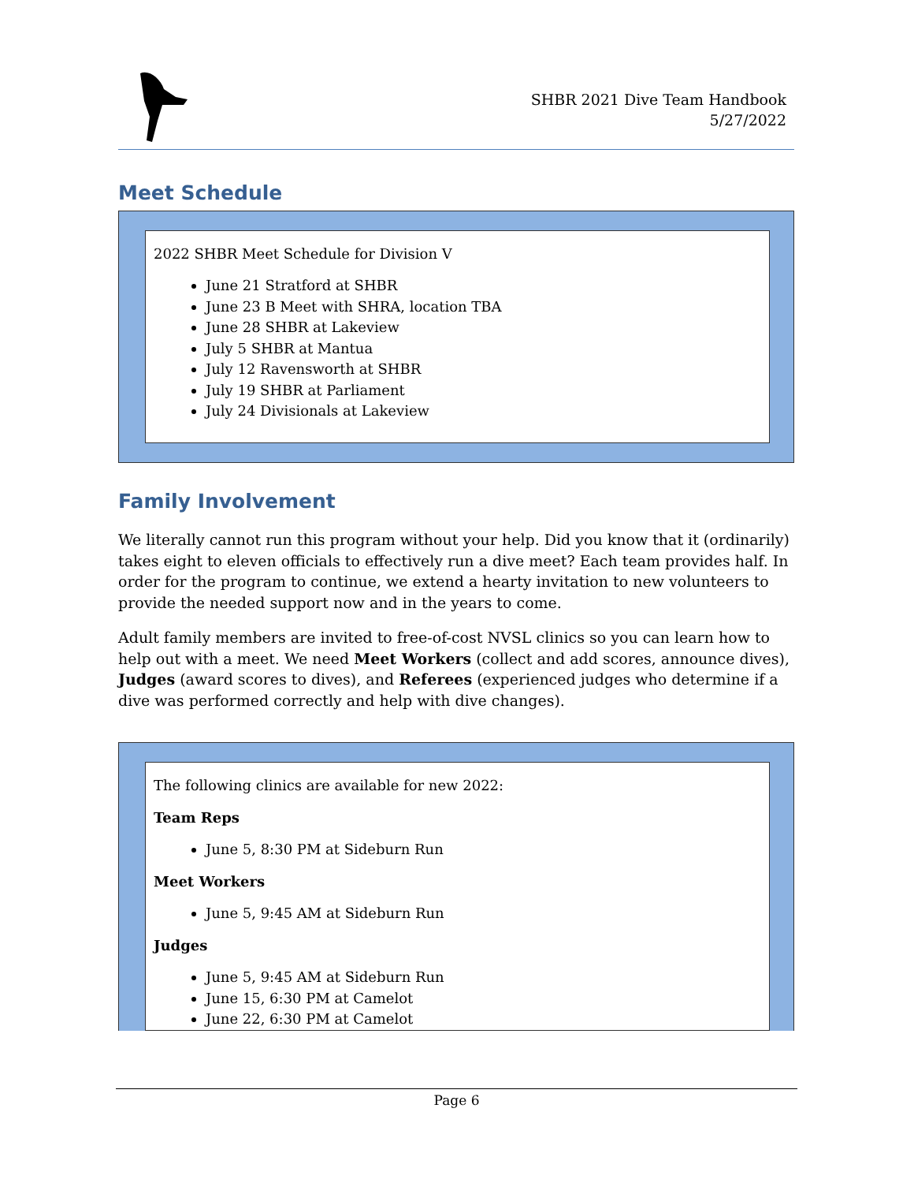SHBR 2021 Dive Team Handbook
5/27/2022
Meet Schedule
2022 SHBR Meet Schedule for Division V
June 21 Stratford at SHBR
June 23 B Meet with SHRA, location TBA
June 28 SHBR at Lakeview
July 5 SHBR at Mantua
July 12 Ravensworth at SHBR
July 19 SHBR at Parliament
July 24 Divisionals at Lakeview
Family Involvement
We literally cannot run this program without your help. Did you know that it (ordinarily) takes eight to eleven officials to effectively run a dive meet? Each team provides half. In order for the program to continue, we extend a hearty invitation to new volunteers to provide the needed support now and in the years to come.
Adult family members are invited to free-of-cost NVSL clinics so you can learn how to help out with a meet. We need Meet Workers (collect and add scores, announce dives), Judges (award scores to dives), and Referees (experienced judges who determine if a dive was performed correctly and help with dive changes).
The following clinics are available for new 2022:
Team Reps
June 5, 8:30 PM at Sideburn Run
Meet Workers
June 5, 9:45 AM at Sideburn Run
Judges
June 5, 9:45 AM at Sideburn Run
June 15, 6:30 PM at Camelot
June 22, 6:30 PM at Camelot
Page 6